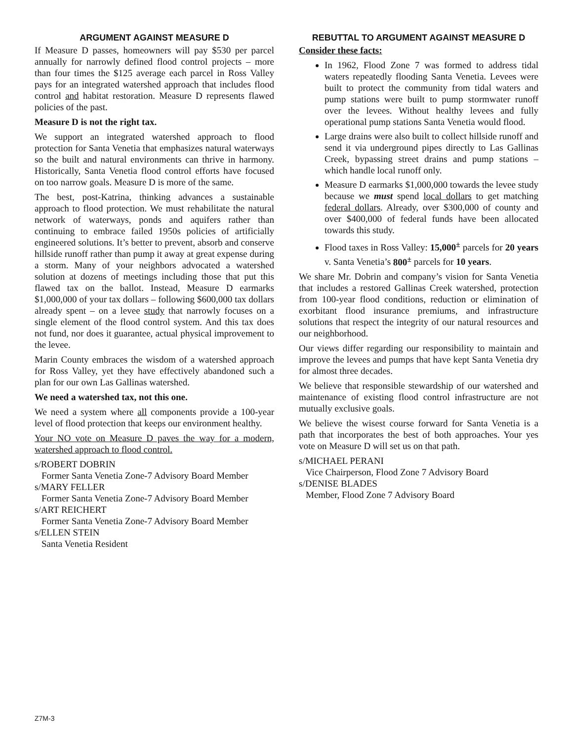ARGUMENT AGAINST MEASURE D
If Measure D passes, homeowners will pay $530 per parcel annually for narrowly defined flood control projects – more than four times the $125 average each parcel in Ross Valley pays for an integrated watershed approach that includes flood control and habitat restoration. Measure D represents flawed policies of the past.
Measure D is not the right tax.
We support an integrated watershed approach to flood protection for Santa Venetia that emphasizes natural waterways so the built and natural environments can thrive in harmony. Historically, Santa Venetia flood control efforts have focused on too narrow goals. Measure D is more of the same.
The best, post-Katrina, thinking advances a sustainable approach to flood protection. We must rehabilitate the natural network of waterways, ponds and aquifers rather than continuing to embrace failed 1950s policies of artificially engineered solutions. It’s better to prevent, absorb and conserve hillside runoff rather than pump it away at great expense during a storm. Many of your neighbors advocated a watershed solution at dozens of meetings including those that put this flawed tax on the ballot. Instead, Measure D earmarks $1,000,000 of your tax dollars – following $600,000 tax dollars already spent – on a levee study that narrowly focuses on a single element of the flood control system. And this tax does not fund, nor does it guarantee, actual physical improvement to the levee.
Marin County embraces the wisdom of a watershed approach for Ross Valley, yet they have effectively abandoned such a plan for our own Las Gallinas watershed.
We need a watershed tax, not this one.
We need a system where all components provide a 100-year level of flood protection that keeps our environment healthy.
Your NO vote on Measure D paves the way for a modern, watershed approach to flood control.
s/ROBERT DOBRIN
Former Santa Venetia Zone-7 Advisory Board Member
s/MARY FELLER
Former Santa Venetia Zone-7 Advisory Board Member
s/ART REICHERT
Former Santa Venetia Zone-7 Advisory Board Member
s/ELLEN STEIN
Santa Venetia Resident
REBUTTAL TO ARGUMENT AGAINST MEASURE D
Consider these facts:
In 1962, Flood Zone 7 was formed to address tidal waters repeatedly flooding Santa Venetia. Levees were built to protect the community from tidal waters and pump stations were built to pump stormwater runoff over the levees. Without healthy levees and fully operational pump stations Santa Venetia would flood.
Large drains were also built to collect hillside runoff and send it via underground pipes directly to Las Gallinas Creek, bypassing street drains and pump stations – which handle local runoff only.
Measure D earmarks $1,000,000 towards the levee study because we must spend local dollars to get matching federal dollars. Already, over $300,000 of county and over $400,000 of federal funds have been allocated towards this study.
Flood taxes in Ross Valley: 15,000<sup>±</sup> parcels for 20 years v. Santa Venetia’s 800<sup>±</sup> parcels for 10 years.
We share Mr. Dobrin and company’s vision for Santa Venetia that includes a restored Gallinas Creek watershed, protection from 100-year flood conditions, reduction or elimination of exorbitant flood insurance premiums, and infrastructure solutions that respect the integrity of our natural resources and our neighborhood.
Our views differ regarding our responsibility to maintain and improve the levees and pumps that have kept Santa Venetia dry for almost three decades.
We believe that responsible stewardship of our watershed and maintenance of existing flood control infrastructure are not mutually exclusive goals.
We believe the wisest course forward for Santa Venetia is a path that incorporates the best of both approaches. Your yes vote on Measure D will set us on that path.
s/MICHAEL PERANI
Vice Chairperson, Flood Zone 7 Advisory Board
s/DENISE BLADES
Member, Flood Zone 7 Advisory Board
Z7M-3